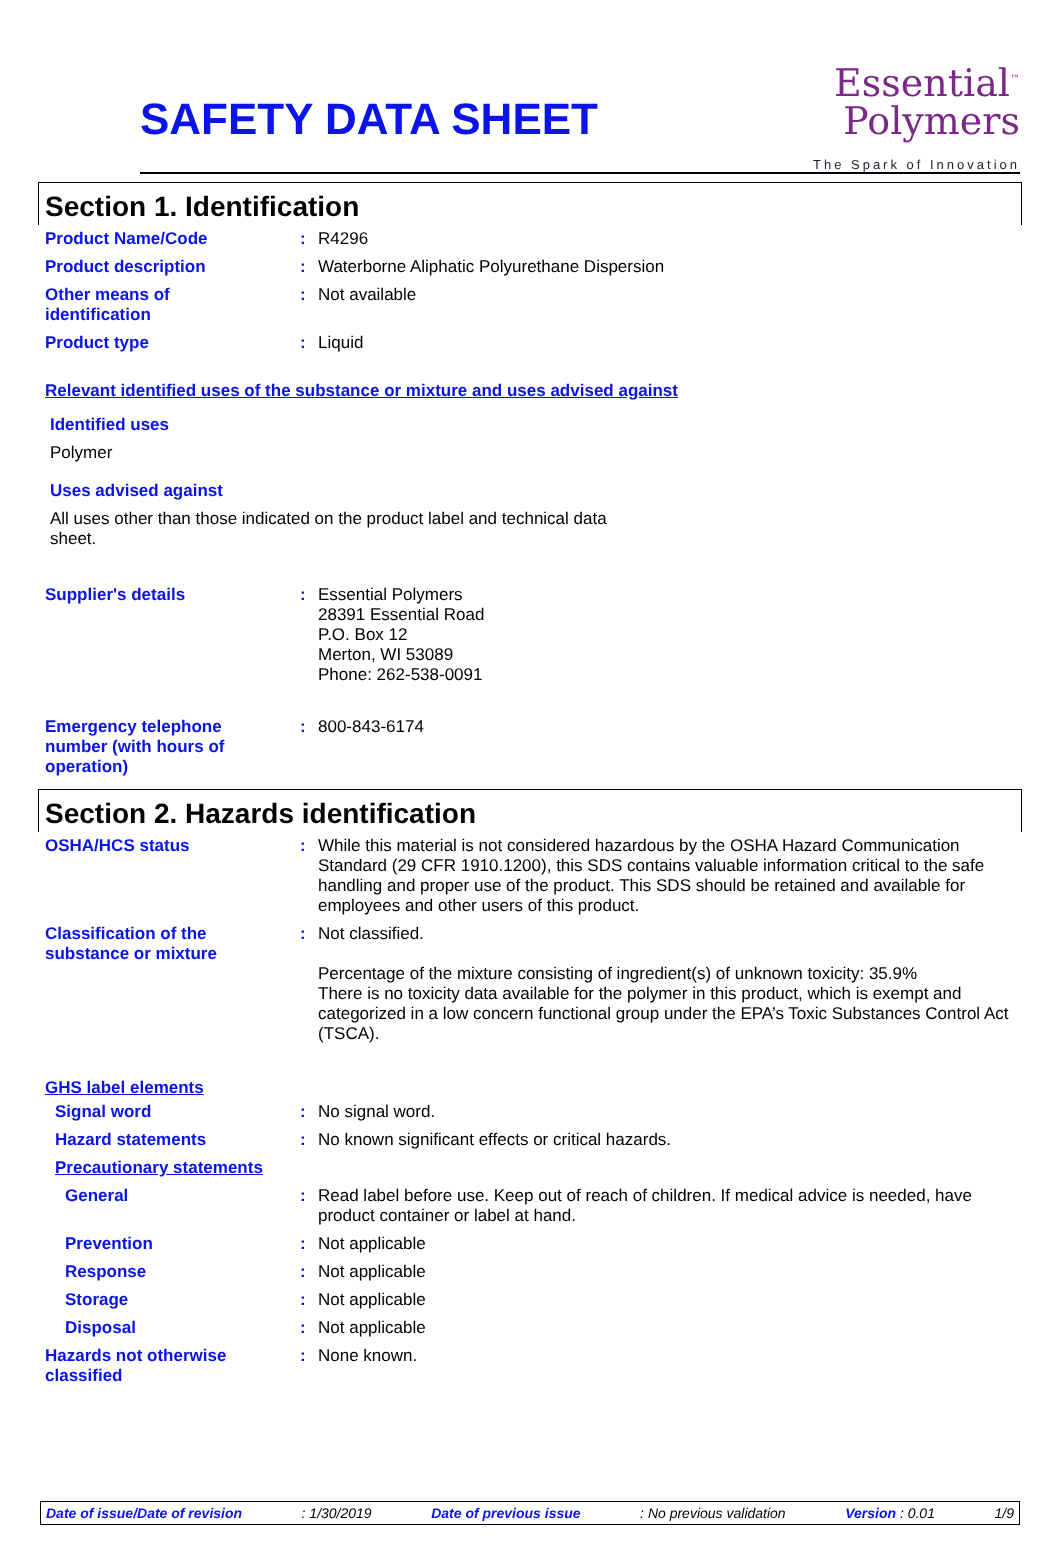SAFETY DATA SHEET
Essential<sup>™</sup>
Polymers
The Spark of Innovation
Section 1. Identification
Product Name/Code : R4296
Product description : Waterborne Aliphatic Polyurethane Dispersion
Other means of
identification
: Not available
Product type : Liquid
Relevant identified uses of the substance or mixture and uses advised against
Identified uses
Polymer
Uses advised against
All uses other than those indicated on the product label and technical data sheet.
Supplier's details : Essential Polymers
28391 Essential Road
P.O. Box 12
Merton, WI 53089
Phone: 262-538-0091
Emergency telephone
number (with hours of
operation)
: 800-843-6174
Section 2. Hazards identification
OSHA/HCS status : While this material is not considered hazardous by the OSHA Hazard Communication Standard (29 CFR 1910.1200), this SDS contains valuable information critical to the safe handling and proper use of the product. This SDS should be retained and available for employees and other users of this product.
Classification of the
substance or mixture
: Not classified.
Percentage of the mixture consisting of ingredient(s) of unknown toxicity: 35.9%
There is no toxicity data available for the polymer in this product, which is exempt and categorized in a low concern functional group under the EPA’s Toxic Substances Control Act (TSCA).
GHS label elements
Signal word : No signal word.
Hazard statements : No known significant effects or critical hazards.
Precautionary statements
General : Read label before use. Keep out of reach of children. If medical advice is needed, have product container or label at hand.
Prevention : Not applicable
Response : Not applicable
Storage : Not applicable
Disposal : Not applicable
Hazards not otherwise
classified
: None known.
Date of issue/Date of revision: 1/30/2019 Date of previous issue: No previous validation Version : 0.01 1/9